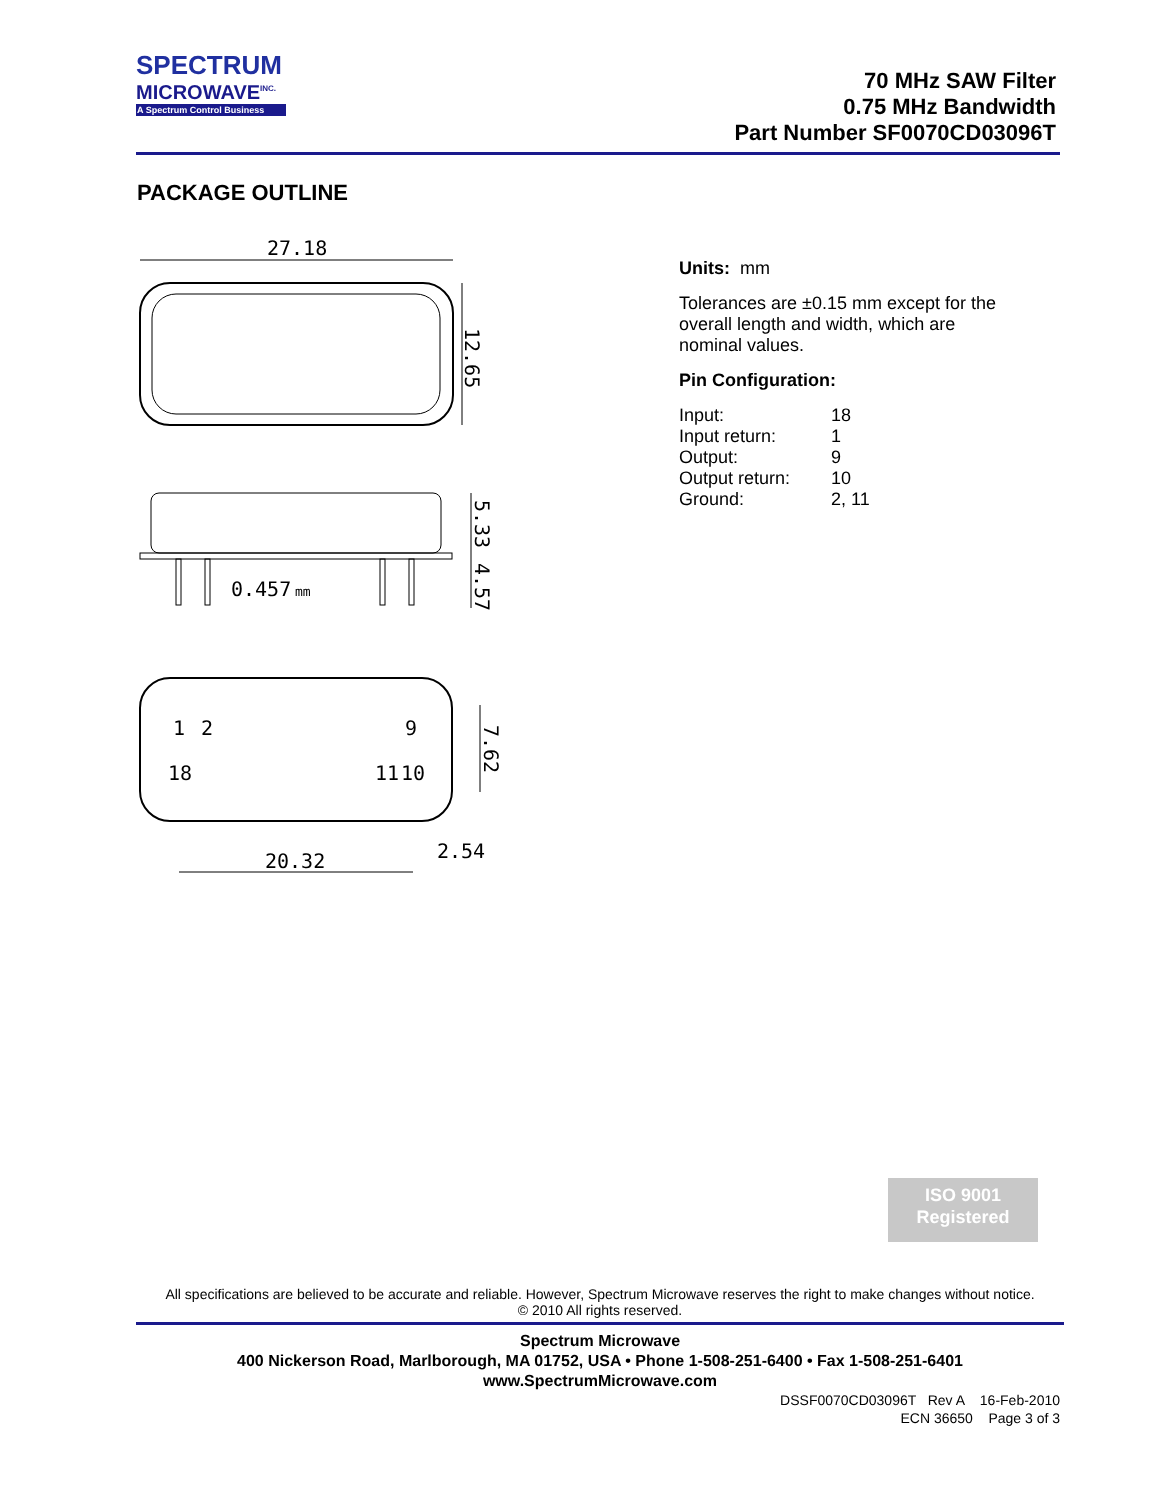SPECTRUM
MICROWAVE<sup>INC.</sup>
A Spectrum Control Business
70 MHz SAW Filter
0.75 MHz Bandwidth
Part Number SF0070CD03096T
PACKAGE OUTLINE
27.18
12.65
0.457
mm
5.33
4.57
1
2
9
18
11
10
7.62
20.32
2.54
Units: mm
Tolerances are ±0.15 mm except for the
overall length and width, which are
nominal values.
Pin Configuration:
| Input: | 18 |
| Input return: | 1 |
| Output: | 9 |
| Output return: | 10 |
| Ground: | 2, 11 |
ISO 9001
Registered
All specifications are believed to be accurate and reliable. However, Spectrum Microwave reserves the right to make changes without notice.
© 2010 All rights reserved.
Spectrum Microwave
400 Nickerson Road, Marlborough, MA 01752, USA • Phone 1-508-251-6400 • Fax 1-508-251-6401
www.SpectrumMicrowave.com
DSSF0070CD03096T Rev A 16-Feb-2010
ECN 36650 Page 3 of 3